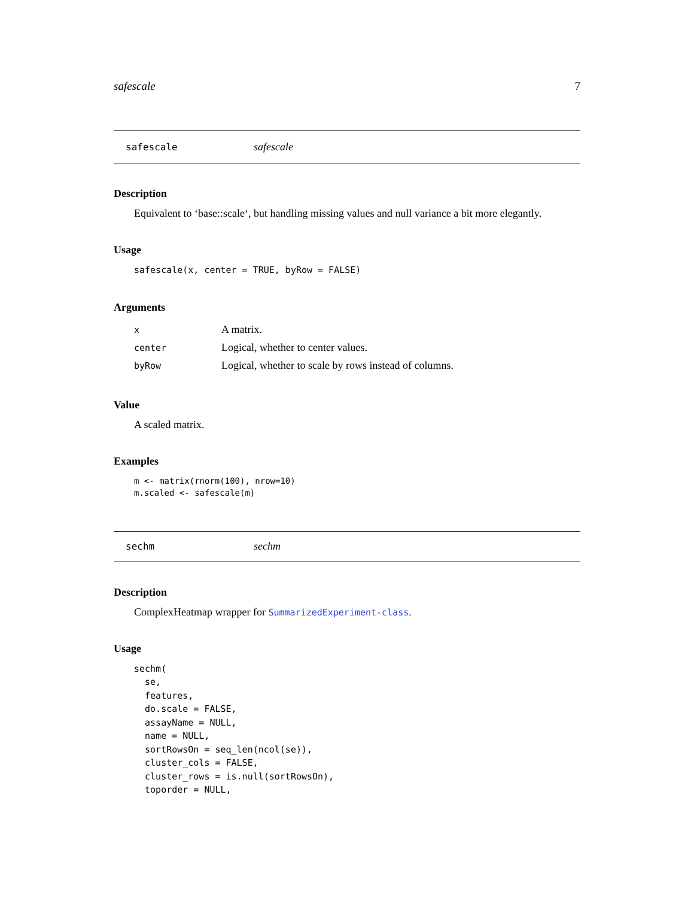safescale 7
safescale safescale
Description
Equivalent to ‘base::scale‘, but handling missing values and null variance a bit more elegantly.
Usage
safescale(x, center = TRUE, byRow = FALSE)
Arguments
| x | A matrix. |
| center | Logical, whether to center values. |
| byRow | Logical, whether to scale by rows instead of columns. |
Value
A scaled matrix.
Examples
m <- matrix(rnorm(100), nrow=10)
m.scaled <- safescale(m)
sechm sechm
Description
ComplexHeatmap wrapper for SummarizedExperiment-class.
Usage
sechm(
  se,
  features,
  do.scale = FALSE,
  assayName = NULL,
  name = NULL,
  sortRowsOn = seq_len(ncol(se)),
  cluster_cols = FALSE,
  cluster_rows = is.null(sortRowsOn),
  toporder = NULL,